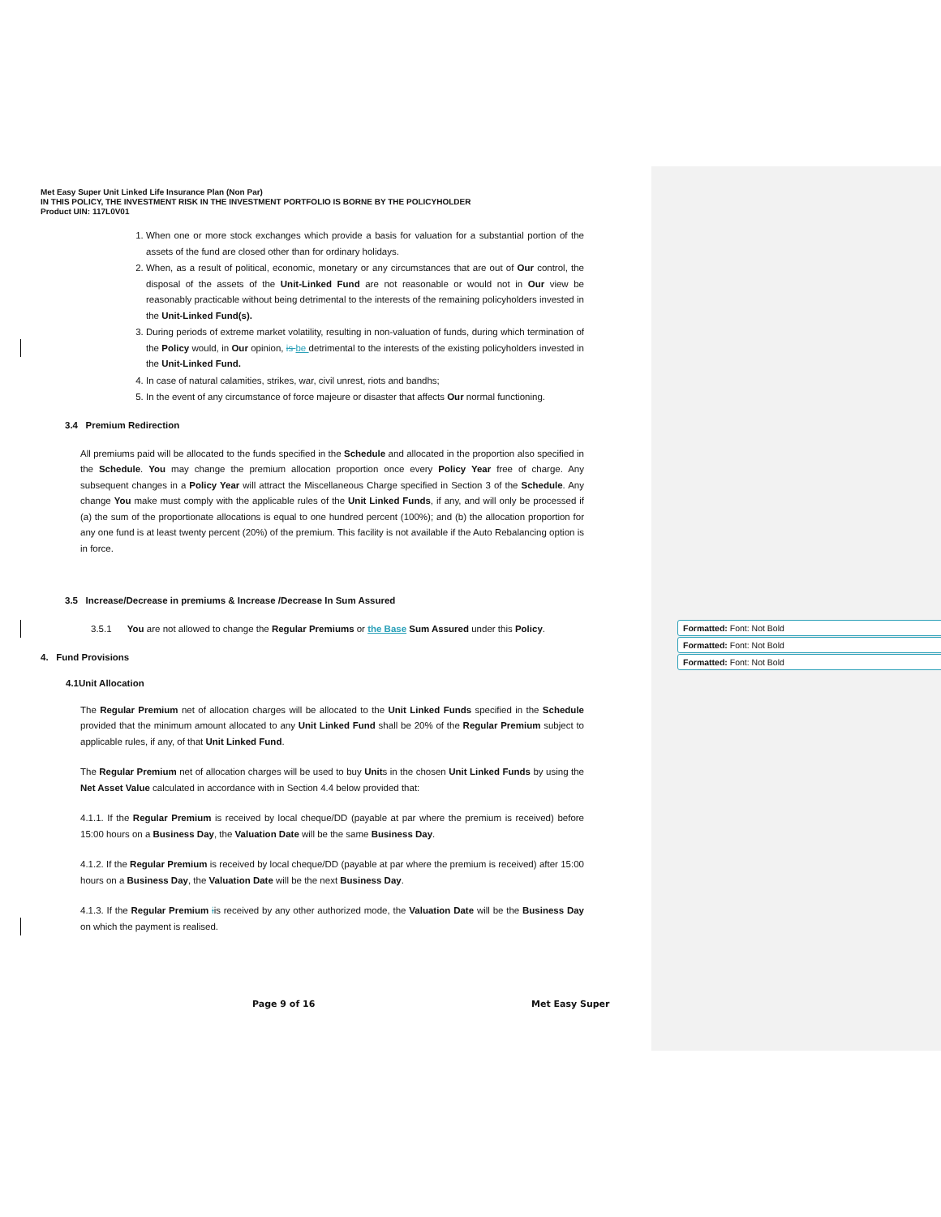Met Easy Super Unit Linked Life Insurance Plan (Non Par)
IN THIS POLICY, THE INVESTMENT RISK IN THE INVESTMENT PORTFOLIO IS BORNE BY THE POLICYHOLDER
Product UIN: 117L0V01
1. When one or more stock exchanges which provide a basis for valuation for a substantial portion of the assets of the fund are closed other than for ordinary holidays.
2. When, as a result of political, economic, monetary or any circumstances that are out of Our control, the disposal of the assets of the Unit-Linked Fund are not reasonable or would not in Our view be reasonably practicable without being detrimental to the interests of the remaining policyholders invested in the Unit-Linked Fund(s).
3. During periods of extreme market volatility, resulting in non-valuation of funds, during which termination of the Policy would, in Our opinion, is be detrimental to the interests of the existing policyholders invested in the Unit-Linked Fund.
4. In case of natural calamities, strikes, war, civil unrest, riots and bandhs;
5. In the event of any circumstance of force majeure or disaster that affects Our normal functioning.
3.4 Premium Redirection
All premiums paid will be allocated to the funds specified in the Schedule and allocated in the proportion also specified in the Schedule. You may change the premium allocation proportion once every Policy Year free of charge. Any subsequent changes in a Policy Year will attract the Miscellaneous Charge specified in Section 3 of the Schedule. Any change You make must comply with the applicable rules of the Unit Linked Funds, if any, and will only be processed if (a) the sum of the proportionate allocations is equal to one hundred percent (100%); and (b) the allocation proportion for any one fund is at least twenty percent (20%) of the premium. This facility is not available if the Auto Rebalancing option is in force.
3.5 Increase/Decrease in premiums & Increase /Decrease In Sum Assured
3.5.1 You are not allowed to change the Regular Premiums or the Base Sum Assured under this Policy.
4. Fund Provisions
4.1Unit Allocation
The Regular Premium net of allocation charges will be allocated to the Unit Linked Funds specified in the Schedule provided that the minimum amount allocated to any Unit Linked Fund shall be 20% of the Regular Premium subject to applicable rules, if any, of that Unit Linked Fund.
The Regular Premium net of allocation charges will be used to buy Units in the chosen Unit Linked Funds by using the Net Asset Value calculated in accordance with in Section 4.4 below provided that:
4.1.1. If the Regular Premium is received by local cheque/DD (payable at par where the premium is received) before 15:00 hours on a Business Day, the Valuation Date will be the same Business Day.
4.1.2. If the Regular Premium is received by local cheque/DD (payable at par where the premium is received) after 15:00 hours on a Business Day, the Valuation Date will be the next Business Day.
4.1.3. If the Regular Premium iis received by any other authorized mode, the Valuation Date will be the Business Day on which the payment is realised.
Formatted: Font: Not Bold
Formatted: Font: Not Bold
Formatted: Font: Not Bold
Page 9 of 16 Met Easy Super